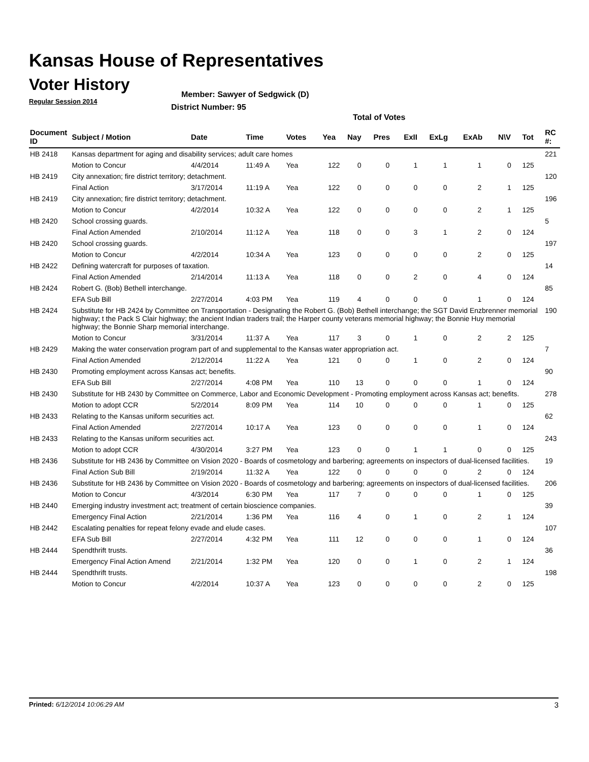Kansas House of Representatives
Voter History
Regular Session 2014
Member: Sawyer of Sedgwick (D)
District Number: 95
Total of Votes
| Document ID | Subject / Motion | Date | Time | Votes | Yea | Nay | Pres | ExII | ExLg | ExAb | N\V | Tot | RC #: |
| --- | --- | --- | --- | --- | --- | --- | --- | --- | --- | --- | --- | --- | --- |
| HB 2418 | Kansas department for aging and disability services; adult care homes | | | | | | | | | | | | 221 |
| | Motion to Concur | 4/4/2014 | 11:49 A | Yea | 122 | 0 | 0 | 1 | 1 | 1 | 0 | 125 | |
| HB 2419 | City annexation; fire district territory; detachment. | | | | | | | | | | | | 120 |
| | Final Action | 3/17/2014 | 11:19 A | Yea | 122 | 0 | 0 | 0 | 0 | 2 | 1 | 125 | |
| HB 2419 | City annexation; fire district territory; detachment. | | | | | | | | | | | | 196 |
| | Motion to Concur | 4/2/2014 | 10:32 A | Yea | 122 | 0 | 0 | 0 | 0 | 2 | 1 | 125 | |
| HB 2420 | School crossing guards. | | | | | | | | | | | | 5 |
| | Final Action Amended | 2/10/2014 | 11:12 A | Yea | 118 | 0 | 0 | 3 | 1 | 2 | 0 | 124 | |
| HB 2420 | School crossing guards. | | | | | | | | | | | | 197 |
| | Motion to Concur | 4/2/2014 | 10:34 A | Yea | 123 | 0 | 0 | 0 | 0 | 2 | 0 | 125 | |
| HB 2422 | Defining watercraft for purposes of taxation. | | | | | | | | | | | | 14 |
| | Final Action Amended | 2/14/2014 | 11:13 A | Yea | 118 | 0 | 0 | 2 | 0 | 4 | 0 | 124 | |
| HB 2424 | Robert G. (Bob) Bethell interchange. | | | | | | | | | | | | 85 |
| | EFA Sub Bill | 2/27/2014 | 4:03 PM | Yea | 119 | 4 | 0 | 0 | 0 | 1 | 0 | 124 | |
| HB 2424 | Substitute for HB 2424 by Committee on Transportation - Designating the Robert G. (Bob) Bethell interchange; the SGT David Enzbrenner memorial highway; t the Pack S Clair highway; the ancient Indian traders trail; the Harper county veterans memorial highway; the Bonnie Huy memorial highway; the Bonnie Sharp memorial interchange. | | | | | | | | | | | | 190 |
| | Motion to Concur | 3/31/2014 | 11:37 A | Yea | 117 | 3 | 0 | 1 | 0 | 2 | 2 | 125 | |
| HB 2429 | Making the water conservation program part of and supplemental to the Kansas water appropriation act. | | | | | | | | | | | | 7 |
| | Final Action Amended | 2/12/2014 | 11:22 A | Yea | 121 | 0 | 0 | 1 | 0 | 2 | 0 | 124 | |
| HB 2430 | Promoting employment across Kansas act; benefits. | | | | | | | | | | | | 90 |
| | EFA Sub Bill | 2/27/2014 | 4:08 PM | Yea | 110 | 13 | 0 | 0 | 0 | 1 | 0 | 124 | |
| HB 2430 | Substitute for HB 2430 by Committee on Commerce, Labor and Economic Development - Promoting employment across Kansas act; benefits. | | | | | | | | | | | | 278 |
| | Motion to adopt CCR | 5/2/2014 | 8:09 PM | Yea | 114 | 10 | 0 | 0 | 0 | 1 | 0 | 125 | |
| HB 2433 | Relating to the Kansas uniform securities act. | | | | | | | | | | | | 62 |
| | Final Action Amended | 2/27/2014 | 10:17 A | Yea | 123 | 0 | 0 | 0 | 0 | 1 | 0 | 124 | |
| HB 2433 | Relating to the Kansas uniform securities act. | | | | | | | | | | | | 243 |
| | Motion to adopt CCR | 4/30/2014 | 3:27 PM | Yea | 123 | 0 | 0 | 1 | 1 | 0 | 0 | 125 | |
| HB 2436 | Substitute for HB 2436 by Committee on Vision 2020 - Boards of cosmetology and barbering; agreements on inspectors of dual-licensed facilities. | | | | | | | | | | | | 19 |
| | Final Action Sub Bill | 2/19/2014 | 11:32 A | Yea | 122 | 0 | 0 | 0 | 0 | 2 | 0 | 124 | |
| HB 2436 | Substitute for HB 2436 by Committee on Vision 2020 - Boards of cosmetology and barbering; agreements on inspectors of dual-licensed facilities. | | | | | | | | | | | | 206 |
| | Motion to Concur | 4/3/2014 | 6:30 PM | Yea | 117 | 7 | 0 | 0 | 0 | 1 | 0 | 125 | |
| HB 2440 | Emerging industry investment act; treatment of certain bioscience companies. | | | | | | | | | | | | 39 |
| | Emergency Final Action | 2/21/2014 | 1:36 PM | Yea | 116 | 4 | 0 | 1 | 0 | 2 | 1 | 124 | |
| HB 2442 | Escalating penalties for repeat felony evade and elude cases. | | | | | | | | | | | | 107 |
| | EFA Sub Bill | 2/27/2014 | 4:32 PM | Yea | 111 | 12 | 0 | 0 | 0 | 1 | 0 | 124 | |
| HB 2444 | Spendthrift trusts. | | | | | | | | | | | | 36 |
| | Emergency Final Action Amend | 2/21/2014 | 1:32 PM | Yea | 120 | 0 | 0 | 1 | 0 | 2 | 1 | 124 | |
| HB 2444 | Spendthrift trusts. | | | | | | | | | | | | 198 |
| | Motion to Concur | 4/2/2014 | 10:37 A | Yea | 123 | 0 | 0 | 0 | 0 | 2 | 0 | 125 | |
Printed: 6/12/2014 10:06:29 AM 3